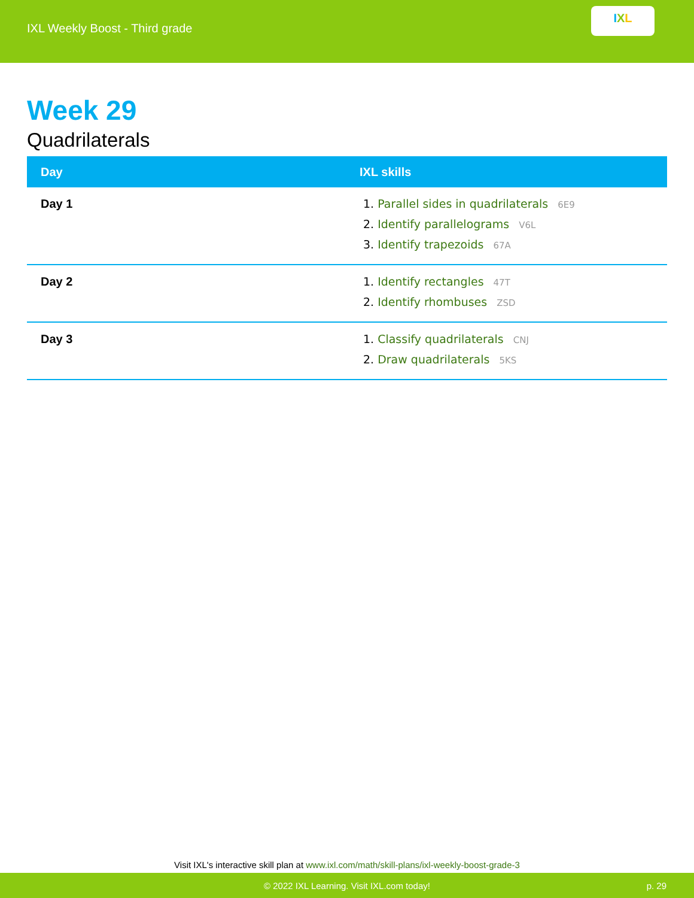IXL Weekly Boost - Third grade
I X L
Week 29
Quadrilaterals
| Day | IXL skills |
| --- | --- |
| Day 1 | 1. Parallel sides in quadrilaterals 6E9 2. Identify parallelograms V6L 3. Identify trapezoids 67A |
| Day 2 | 1. Identify rectangles 47T 2. Identify rhombuses ZSD |
| Day 3 | 1. Classify quadrilaterals CNJ 2. Draw quadrilaterals 5KS |
Visit IXL's interactive skill plan at www.ixl.com/math/skill-plans/ixl-weekly-boost-grade-3
© 2022 IXL Learning. Visit IXL.com today! p. 29